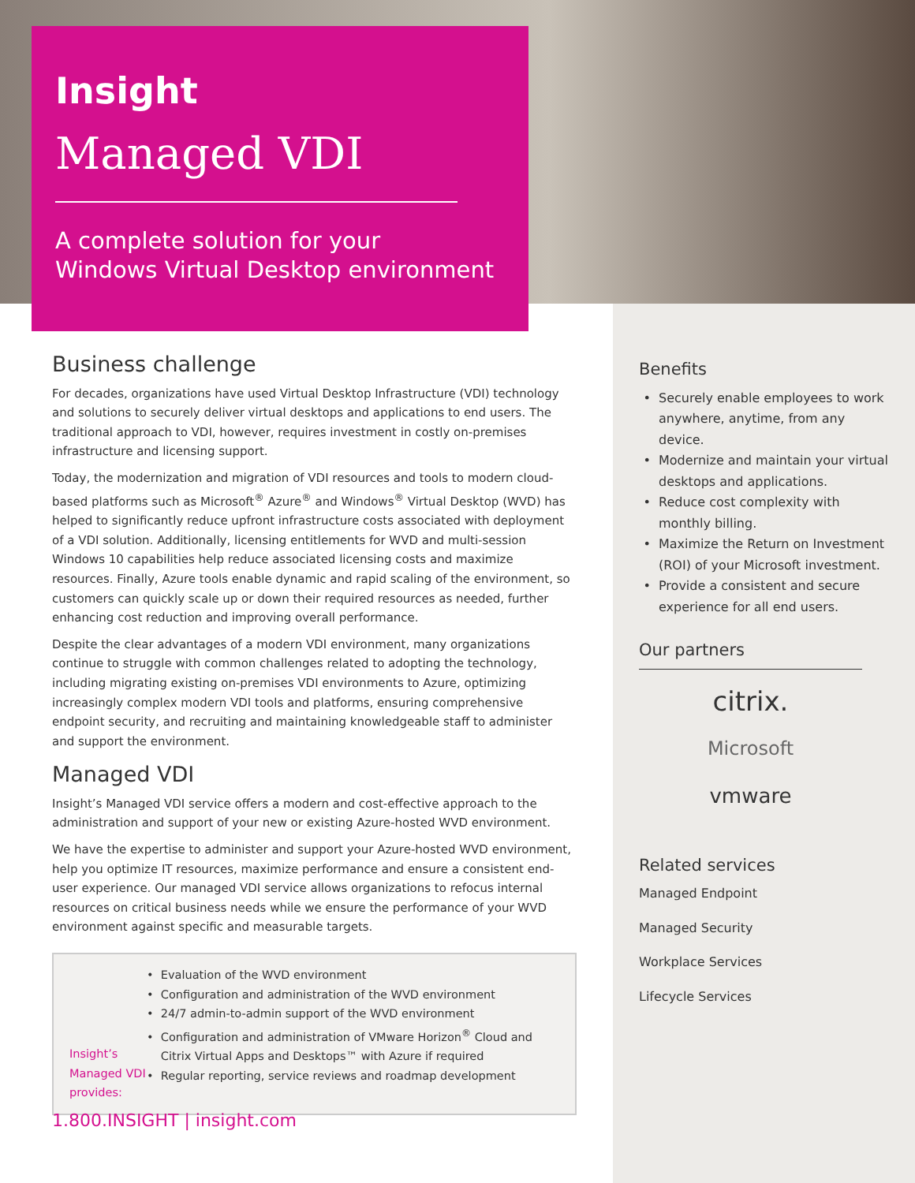Insight
Managed VDI
A complete solution for your
Windows Virtual Desktop environment
Business challenge
For decades, organizations have used Virtual Desktop Infrastructure (VDI) technology and solutions to securely deliver virtual desktops and applications to end users. The traditional approach to VDI, however, requires investment in costly on-premises infrastructure and licensing support.
Today, the modernization and migration of VDI resources and tools to modern cloud-based platforms such as Microsoft<sup>®</sup> Azure<sup>®</sup> and Windows<sup>®</sup> Virtual Desktop (WVD) has helped to significantly reduce upfront infrastructure costs associated with deployment of a VDI solution. Additionally, licensing entitlements for WVD and multi-session Windows 10 capabilities help reduce associated licensing costs and maximize resources. Finally, Azure tools enable dynamic and rapid scaling of the environment, so customers can quickly scale up or down their required resources as needed, further enhancing cost reduction and improving overall performance.
Despite the clear advantages of a modern VDI environment, many organizations continue to struggle with common challenges related to adopting the technology, including migrating existing on-premises VDI environments to Azure, optimizing increasingly complex modern VDI tools and platforms, ensuring comprehensive endpoint security, and recruiting and maintaining knowledgeable staff to administer and support the environment.
Managed VDI
Insight’s Managed VDI service offers a modern and cost-effective approach to the administration and support of your new or existing Azure-hosted WVD environment.
We have the expertise to administer and support your Azure-hosted WVD environment, help you optimize IT resources, maximize performance and ensure a consistent end-user experience. Our managed VDI service allows organizations to refocus internal resources on critical business needs while we ensure the performance of your WVD environment against specific and measurable targets.
Insight’s Managed VDI provides:
Evaluation of the WVD environment
Configuration and administration of the WVD environment
24/7 admin-to-admin support of the WVD environment
Configuration and administration of VMware Horizon<sup>®</sup> Cloud and Citrix Virtual Apps and Desktops™ with Azure if required
Regular reporting, service reviews and roadmap development
Benefits
Securely enable employees to work anywhere, anytime, from any device.
Modernize and maintain your virtual desktops and applications.
Reduce cost complexity with monthly billing.
Maximize the Return on Investment (ROI) of your Microsoft investment.
Provide a consistent and secure experience for all end users.
Our partners
citrix.
Microsoft
vmware
Related services
Managed Endpoint
Managed Security
Workplace Services
Lifecycle Services
1.800.INSIGHT | insight.com